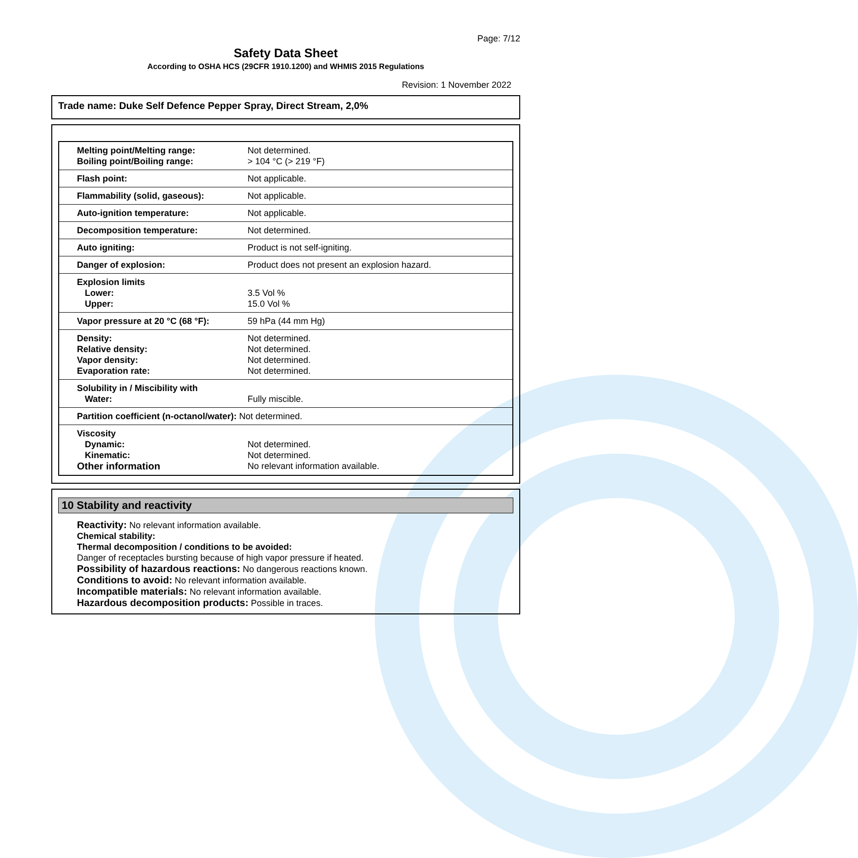Page: 7/12
Safety Data Sheet
According to OSHA HCS (29CFR 1910.1200) and WHMIS 2015 Regulations
Revision: 1 November 2022
Trade name: Duke Self Defence Pepper Spray, Direct Stream, 2,0%
| Melting point/Melting range: Boiling point/Boiling range: | Not determined. > 104 °C (> 219 °F) |
| Flash point: | Not applicable. |
| Flammability (solid, gaseous): | Not applicable. |
| Auto-ignition temperature: | Not applicable. |
| Decomposition temperature: | Not determined. |
| Auto igniting: | Product is not self-igniting. |
| Danger of explosion: | Product does not present an explosion hazard. |
| Explosion limits Lower: Upper: | 3.5 Vol % 15.0 Vol % |
| Vapor pressure at 20 °C (68 °F): | 59 hPa (44 mm Hg) |
| Density: Relative density: Vapor density: Evaporation rate: | Not determined. Not determined. Not determined. Not determined. |
| Solubility in / Miscibility with Water: | Fully miscible. |
| Partition coefficient (n-octanol/water): Not determined. | |
| Viscosity Dynamic: Kinematic: Other information | Not determined. Not determined. No relevant information available. |
10 Stability and reactivity
Reactivity: No relevant information available.
Chemical stability:
Thermal decomposition / conditions to be avoided:
Danger of receptacles bursting because of high vapor pressure if heated.
Possibility of hazardous reactions: No dangerous reactions known.
Conditions to avoid: No relevant information available.
Incompatible materials: No relevant information available.
Hazardous decomposition products: Possible in traces.